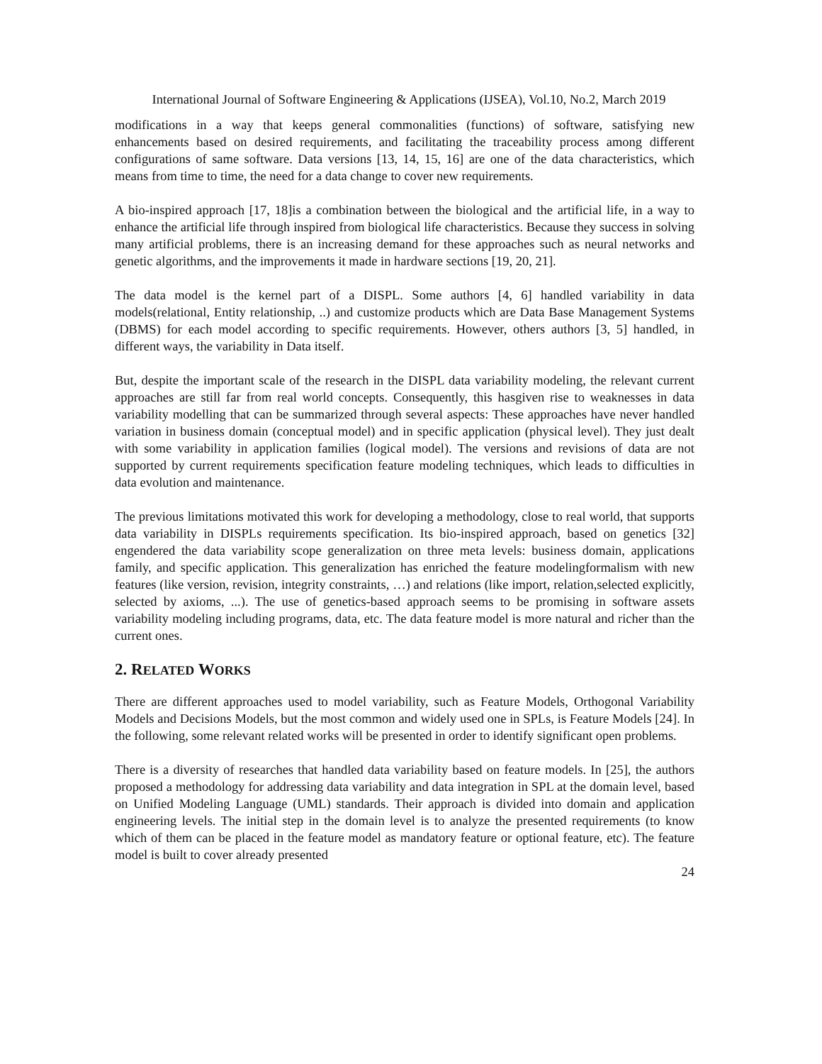International Journal of Software Engineering & Applications (IJSEA), Vol.10, No.2, March 2019
modifications in a way that keeps general commonalities (functions) of software, satisfying new enhancements based on desired requirements, and facilitating the traceability process among different configurations of same software. Data versions [13, 14, 15, 16] are one of the data characteristics, which means from time to time, the need for a data change to cover new requirements.
A bio-inspired approach [17, 18]is a combination between the biological and the artificial life, in a way to enhance the artificial life through inspired from biological life characteristics. Because they success in solving many artificial problems, there is an increasing demand for these approaches such as neural networks and genetic algorithms, and the improvements it made in hardware sections [19, 20, 21].
The data model is the kernel part of a DISPL. Some authors [4, 6] handled variability in data models(relational, Entity relationship, ..) and customize products which are Data Base Management Systems (DBMS) for each model according to specific requirements. However, others authors [3, 5] handled, in different ways, the variability in Data itself.
But, despite the important scale of the research in the DISPL data variability modeling, the relevant current approaches are still far from real world concepts. Consequently, this hasgiven rise to weaknesses in data variability modelling that can be summarized through several aspects: These approaches have never handled variation in business domain (conceptual model) and in specific application (physical level). They just dealt with some variability in application families (logical model). The versions and revisions of data are not supported by current requirements specification feature modeling techniques, which leads to difficulties in data evolution and maintenance.
The previous limitations motivated this work for developing a methodology, close to real world, that supports data variability in DISPLs requirements specification. Its bio-inspired approach, based on genetics [32] engendered the data variability scope generalization on three meta levels: business domain, applications family, and specific application. This generalization has enriched the feature modelingformalism with new features (like version, revision, integrity constraints, …) and relations (like import, relation,selected explicitly, selected by axioms, ...). The use of genetics-based approach seems to be promising in software assets variability modeling including programs, data, etc. The data feature model is more natural and richer than the current ones.
2. RELATED WORKS
There are different approaches used to model variability, such as Feature Models, Orthogonal Variability Models and Decisions Models, but the most common and widely used one in SPLs, is Feature Models [24]. In the following, some relevant related works will be presented in order to identify significant open problems.
There is a diversity of researches that handled data variability based on feature models. In [25], the authors proposed a methodology for addressing data variability and data integration in SPL at the domain level, based on Unified Modeling Language (UML) standards. Their approach is divided into domain and application engineering levels. The initial step in the domain level is to analyze the presented requirements (to know which of them can be placed in the feature model as mandatory feature or optional feature, etc). The feature model is built to cover already presented
24